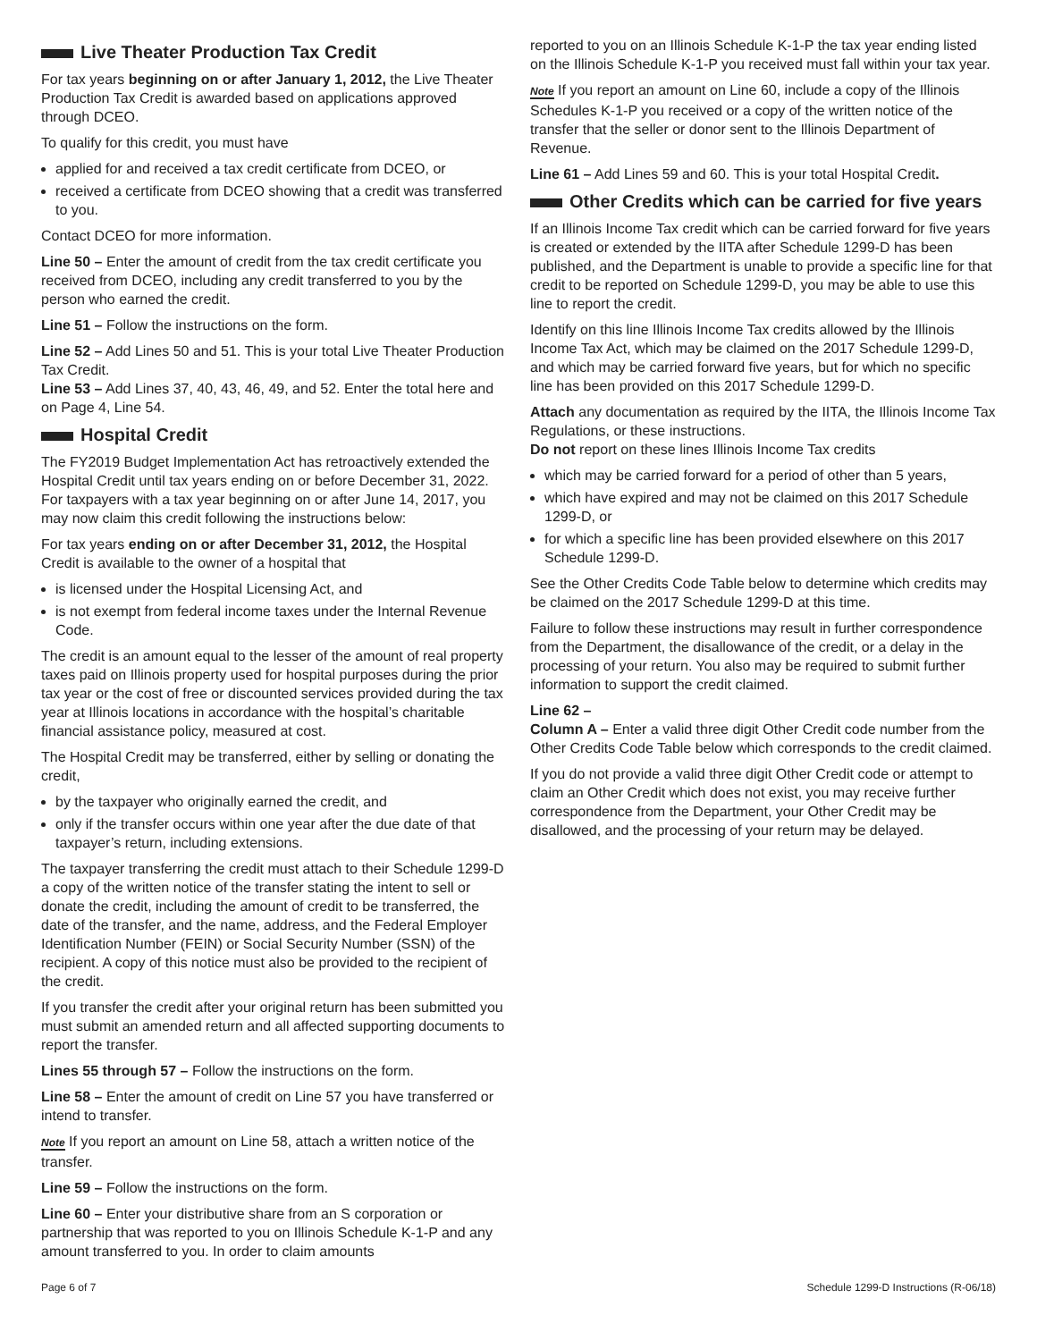Live Theater Production Tax Credit
For tax years beginning on or after January 1, 2012, the Live Theater Production Tax Credit is awarded based on applications approved through DCEO.
To qualify for this credit, you must have
applied for and received a tax credit certificate from DCEO, or
received a certificate from DCEO showing that a credit was transferred to you.
Contact DCEO for more information.
Line 50 – Enter the amount of credit from the tax credit certificate you received from DCEO, including any credit transferred to you by the person who earned the credit.
Line 51 – Follow the instructions on the form.
Line 52 – Add Lines 50 and 51. This is your total Live Theater Production Tax Credit.
Line 53 – Add Lines 37, 40, 43, 46, 49, and 52. Enter the total here and on Page 4, Line 54.
Hospital Credit
The FY2019 Budget Implementation Act has retroactively extended the Hospital Credit until tax years ending on or before December 31, 2022. For taxpayers with a tax year beginning on or after June 14, 2017, you may now claim this credit following the instructions below:
For tax years ending on or after December 31, 2012, the Hospital Credit is available to the owner of a hospital that
is licensed under the Hospital Licensing Act, and
is not exempt from federal income taxes under the Internal Revenue Code.
The credit is an amount equal to the lesser of the amount of real property taxes paid on Illinois property used for hospital purposes during the prior tax year or the cost of free or discounted services provided during the tax year at Illinois locations in accordance with the hospital’s charitable financial assistance policy, measured at cost.
The Hospital Credit may be transferred, either by selling or donating the credit,
by the taxpayer who originally earned the credit, and
only if the transfer occurs within one year after the due date of that taxpayer’s return, including extensions.
The taxpayer transferring the credit must attach to their Schedule 1299-D a copy of the written notice of the transfer stating the intent to sell or donate the credit, including the amount of credit to be transferred, the date of the transfer, and the name, address, and the Federal Employer Identification Number (FEIN) or Social Security Number (SSN) of the recipient. A copy of this notice must also be provided to the recipient of the credit.
If you transfer the credit after your original return has been submitted you must submit an amended return and all affected supporting documents to report the transfer.
Lines 55 through 57 – Follow the instructions on the form.
Line 58 – Enter the amount of credit on Line 57 you have transferred or intend to transfer.
Note If you report an amount on Line 58, attach a written notice of the transfer.
Line 59 – Follow the instructions on the form.
Line 60 – Enter your distributive share from an S corporation or partnership that was reported to you on Illinois Schedule K-1-P and any amount transferred to you. In order to claim amounts
reported to you on an Illinois Schedule K-1-P the tax year ending listed on the Illinois Schedule K-1-P you received must fall within your tax year.
Note If you report an amount on Line 60, include a copy of the Illinois Schedules K-1-P you received or a copy of the written notice of the transfer that the seller or donor sent to the Illinois Department of Revenue.
Line 61 – Add Lines 59 and 60. This is your total Hospital Credit.
Other Credits which can be carried for five years
If an Illinois Income Tax credit which can be carried forward for five years is created or extended by the IITA after Schedule 1299-D has been published, and the Department is unable to provide a specific line for that credit to be reported on Schedule 1299-D, you may be able to use this line to report the credit.
Identify on this line Illinois Income Tax credits allowed by the Illinois Income Tax Act, which may be claimed on the 2017 Schedule 1299-D, and which may be carried forward five years, but for which no specific line has been provided on this 2017 Schedule 1299-D.
Attach any documentation as required by the IITA, the Illinois Income Tax Regulations, or these instructions.
Do not report on these lines Illinois Income Tax credits
which may be carried forward for a period of other than 5 years,
which have expired and may not be claimed on this 2017 Schedule 1299-D, or
for which a specific line has been provided elsewhere on this 2017 Schedule 1299-D.
See the Other Credits Code Table below to determine which credits may be claimed on the 2017 Schedule 1299-D at this time.
Failure to follow these instructions may result in further correspondence from the Department, the disallowance of the credit, or a delay in the processing of your return. You also may be required to submit further information to support the credit claimed.
Line 62 –
Column A – Enter a valid three digit Other Credit code number from the Other Credits Code Table below which corresponds to the credit claimed.
If you do not provide a valid three digit Other Credit code or attempt to claim an Other Credit which does not exist, you may receive further correspondence from the Department, your Other Credit may be disallowed, and the processing of your return may be delayed.
Page 6 of 7 Schedule 1299-D Instructions (R-06/18)